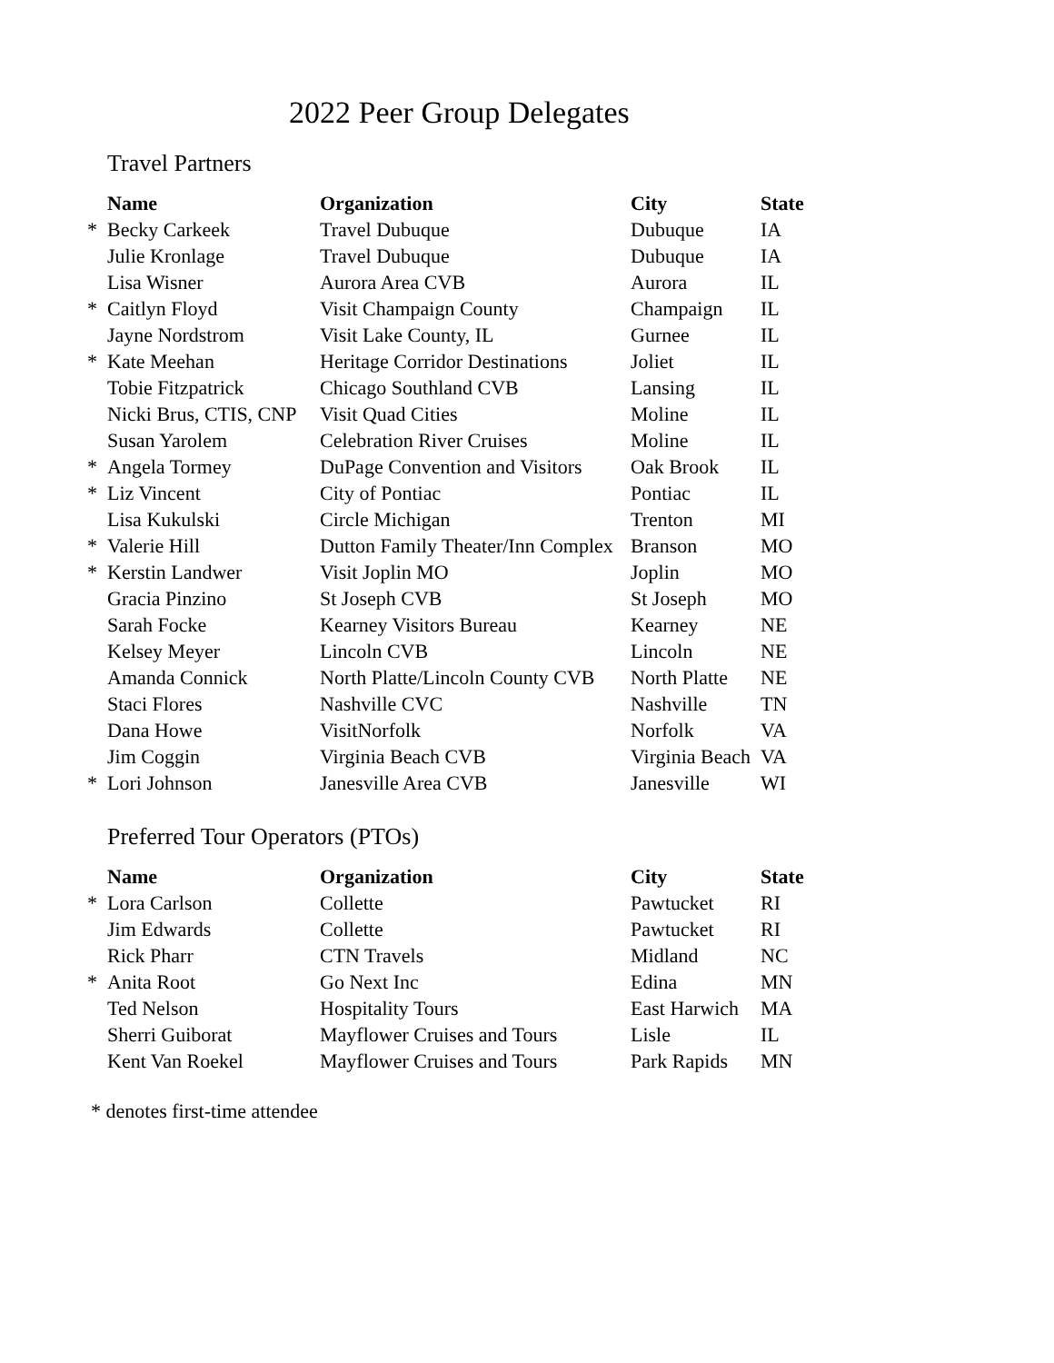2022 Peer Group Delegates
Travel Partners
| | Name | Organization | City | State |
| * | Becky Carkeek | Travel Dubuque | Dubuque | IA |
| | Julie Kronlage | Travel Dubuque | Dubuque | IA |
| | Lisa Wisner | Aurora Area CVB | Aurora | IL |
| * | Caitlyn Floyd | Visit Champaign County | Champaign | IL |
| | Jayne Nordstrom | Visit Lake County, IL | Gurnee | IL |
| * | Kate Meehan | Heritage Corridor Destinations | Joliet | IL |
| | Tobie Fitzpatrick | Chicago Southland CVB | Lansing | IL |
| | Nicki Brus, CTIS, CNP | Visit Quad Cities | Moline | IL |
| | Susan Yarolem | Celebration River Cruises | Moline | IL |
| * | Angela Tormey | DuPage Convention and Visitors | Oak Brook | IL |
| * | Liz Vincent | City of Pontiac | Pontiac | IL |
| | Lisa Kukulski | Circle Michigan | Trenton | MI |
| * | Valerie Hill | Dutton Family Theater/Inn Complex | Branson | MO |
| * | Kerstin Landwer | Visit Joplin MO | Joplin | MO |
| | Gracia Pinzino | St Joseph CVB | St Joseph | MO |
| | Sarah Focke | Kearney Visitors Bureau | Kearney | NE |
| | Kelsey Meyer | Lincoln CVB | Lincoln | NE |
| | Amanda Connick | North Platte/Lincoln County CVB | North Platte | NE |
| | Staci Flores | Nashville CVC | Nashville | TN |
| | Dana Howe | VisitNorfolk | Norfolk | VA |
| | Jim Coggin | Virginia Beach CVB | Virginia Beach | VA |
| * | Lori Johnson | Janesville Area CVB | Janesville | WI |
Preferred Tour Operators (PTOs)
| | Name | Organization | City | State |
| * | Lora Carlson | Collette | Pawtucket | RI |
| | Jim Edwards | Collette | Pawtucket | RI |
| | Rick Pharr | CTN Travels | Midland | NC |
| * | Anita Root | Go Next Inc | Edina | MN |
| | Ted Nelson | Hospitality Tours | East Harwich | MA |
| | Sherri Guiborat | Mayflower Cruises and Tours | Lisle | IL |
| | Kent Van Roekel | Mayflower Cruises and Tours | Park Rapids | MN |
* denotes first-time attendee